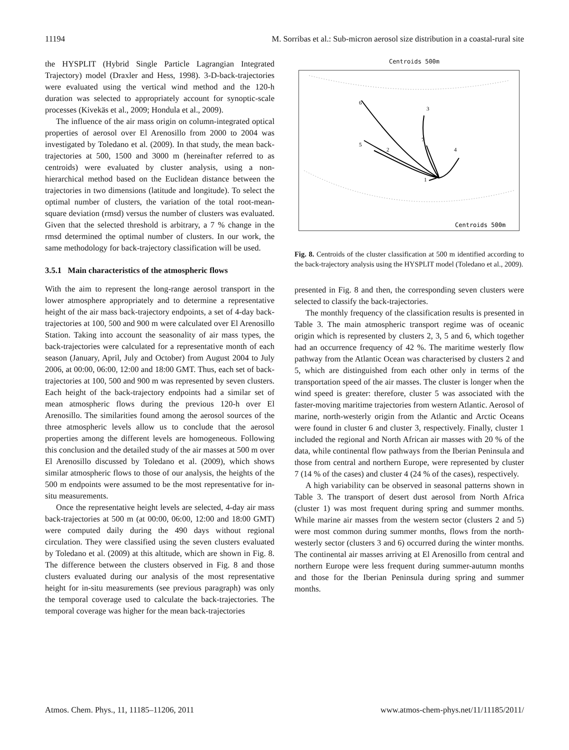11194 M. Sorribas et al.: Sub-micron aerosol size distribution in a coastal-rural site
the HYSPLIT (Hybrid Single Particle Lagrangian Integrated Trajectory) model (Draxler and Hess, 1998). 3-D-back-trajectories were evaluated using the vertical wind method and the 120-h duration was selected to appropriately account for synoptic-scale processes (Kivekäs et al., 2009; Hondula et al., 2009).
The influence of the air mass origin on column-integrated optical properties of aerosol over El Arenosillo from 2000 to 2004 was investigated by Toledano et al. (2009). In that study, the mean back-trajectories at 500, 1500 and 3000 m (hereinafter referred to as centroids) were evaluated by cluster analysis, using a non-hierarchical method based on the Euclidean distance between the trajectories in two dimensions (latitude and longitude). To select the optimal number of clusters, the variation of the total root-mean-square deviation (rmsd) versus the number of clusters was evaluated. Given that the selected threshold is arbitrary, a 7 % change in the rmsd determined the optimal number of clusters. In our work, the same methodology for back-trajectory classification will be used.
3.5.1 Main characteristics of the atmospheric flows
With the aim to represent the long-range aerosol transport in the lower atmosphere appropriately and to determine a representative height of the air mass back-trajectory endpoints, a set of 4-day back-trajectories at 100, 500 and 900 m were calculated over El Arenosillo Station. Taking into account the seasonality of air mass types, the back-trajectories were calculated for a representative month of each season (January, April, July and October) from August 2004 to July 2006, at 00:00, 06:00, 12:00 and 18:00 GMT. Thus, each set of back-trajectories at 100, 500 and 900 m was represented by seven clusters. Each height of the back-trajectory endpoints had a similar set of mean atmospheric flows during the previous 120-h over El Arenosillo. The similarities found among the aerosol sources of the three atmospheric levels allow us to conclude that the aerosol properties among the different levels are homogeneous. Following this conclusion and the detailed study of the air masses at 500 m over El Arenosillo discussed by Toledano et al. (2009), which shows similar atmospheric flows to those of our analysis, the heights of the 500 m endpoints were assumed to be the most representative for in-situ measurements.
Once the representative height levels are selected, 4-day air mass back-trajectories at 500 m (at 00:00, 06:00, 12:00 and 18:00 GMT) were computed daily during the 490 days without regional circulation. They were classified using the seven clusters evaluated by Toledano et al. (2009) at this altitude, which are shown in Fig. 8. The difference between the clusters observed in Fig. 8 and those clusters evaluated during our analysis of the most representative height for in-situ measurements (see previous paragraph) was only the temporal coverage used to calculate the back-trajectories. The temporal coverage was higher for the mean back-trajectories
Centroids 500m
6
3
5
2
7
4
1
Centroids 500m
Fig. 8. Centroids of the cluster classification at 500 m identified according to the back-trajectory analysis using the HYSPLIT model (Toledano et al., 2009).
presented in Fig. 8 and then, the corresponding seven clusters were selected to classify the back-trajectories.
The monthly frequency of the classification results is presented in Table 3. The main atmospheric transport regime was of oceanic origin which is represented by clusters 2, 3, 5 and 6, which together had an occurrence frequency of 42 %. The maritime westerly flow pathway from the Atlantic Ocean was characterised by clusters 2 and 5, which are distinguished from each other only in terms of the transportation speed of the air masses. The cluster is longer when the wind speed is greater: therefore, cluster 5 was associated with the faster-moving maritime trajectories from western Atlantic. Aerosol of marine, north-westerly origin from the Atlantic and Arctic Oceans were found in cluster 6 and cluster 3, respectively. Finally, cluster 1 included the regional and North African air masses with 20 % of the data, while continental flow pathways from the Iberian Peninsula and those from central and northern Europe, were represented by cluster 7 (14 % of the cases) and cluster 4 (24 % of the cases), respectively.
A high variability can be observed in seasonal patterns shown in Table 3. The transport of desert dust aerosol from North Africa (cluster 1) was most frequent during spring and summer months. While marine air masses from the western sector (clusters 2 and 5) were most common during summer months, flows from the north-westerly sector (clusters 3 and 6) occurred during the winter months. The continental air masses arriving at El Arenosillo from central and northern Europe were less frequent during summer-autumn months and those for the Iberian Peninsula during spring and summer months.
Atmos. Chem. Phys., 11, 11185–11206, 2011 www.atmos-chem-phys.net/11/11185/2011/